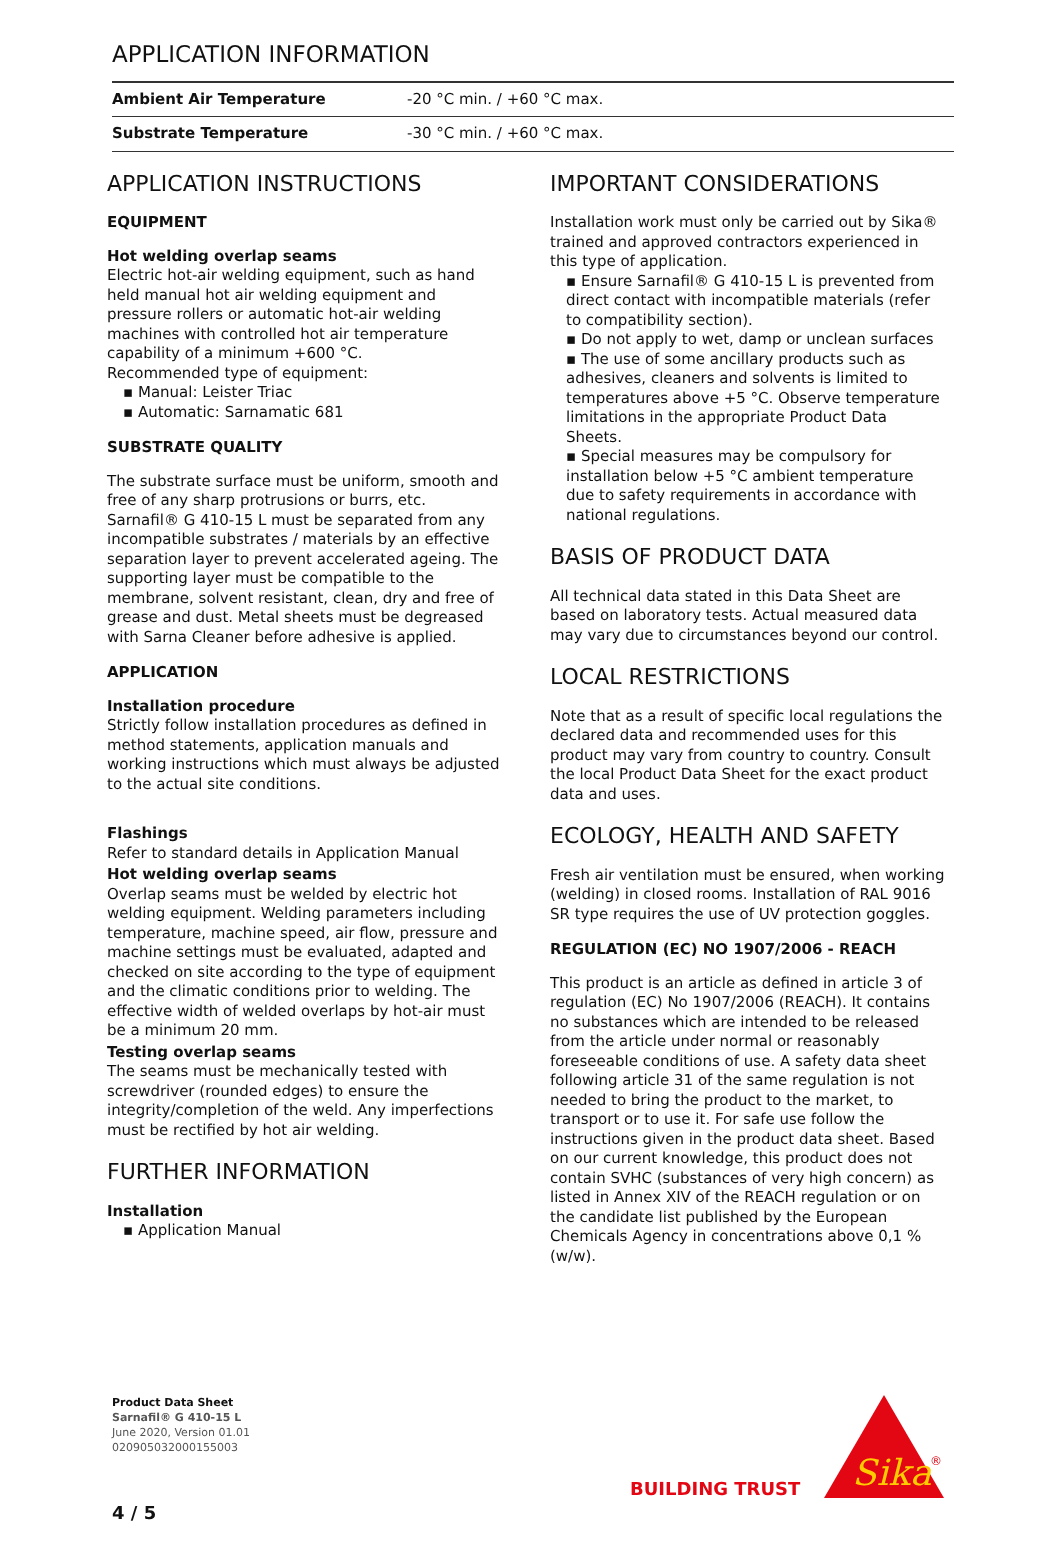APPLICATION INFORMATION
| Ambient Air Temperature | -20 °C min. / +60 °C max. |
| Substrate Temperature | -30 °C min. / +60 °C max. |
APPLICATION INSTRUCTIONS
EQUIPMENT
Hot welding overlap seams
Electric hot-air welding equipment, such as hand held manual hot air welding equipment and pressure rollers or automatic hot-air welding machines with controlled hot air temperature capability of a minimum +600 °C.
Recommended type of equipment:
▪ Manual: Leister Triac
▪ Automatic: Sarnamatic 681
SUBSTRATE QUALITY
The substrate surface must be uniform, smooth and free of any sharp protrusions or burrs, etc. Sarnafil® G 410-15 L must be separated from any incompatible substrates / materials by an effective separation layer to prevent accelerated ageing. The supporting layer must be compatible to the membrane, solvent resistant, clean, dry and free of grease and dust. Metal sheets must be degreased with Sarna Cleaner before adhesive is applied.
APPLICATION
Installation procedure
Strictly follow installation procedures as defined in method statements, application manuals and working instructions which must always be adjusted to the actual site conditions.
Flashings
Refer to standard details in Application Manual
Hot welding overlap seams
Overlap seams must be welded by electric hot welding equipment. Welding parameters including temperature, machine speed, air flow, pressure and machine settings must be evaluated, adapted and checked on site according to the type of equipment and the climatic conditions prior to welding. The effective width of welded overlaps by hot-air must be a minimum 20 mm.
Testing overlap seams
The seams must be mechanically tested with screwdriver (rounded edges) to ensure the integrity/completion of the weld. Any imperfections must be rectified by hot air welding.
FURTHER INFORMATION
Installation
▪ Application Manual
IMPORTANT CONSIDERATIONS
Installation work must only be carried out by Sika® trained and approved contractors experienced in this type of application.
▪ Ensure Sarnafil® G 410-15 L is prevented from direct contact with incompatible materials (refer to compatibility section).
▪ Do not apply to wet, damp or unclean surfaces
▪ The use of some ancillary products such as adhesives, cleaners and solvents is limited to temperatures above +5 °C. Observe temperature limitations in the appropriate Product Data Sheets.
▪ Special measures may be compulsory for installation below +5 °C ambient temperature due to safety requirements in accordance with national regulations.
BASIS OF PRODUCT DATA
All technical data stated in this Data Sheet are based on laboratory tests. Actual measured data may vary due to circumstances beyond our control.
LOCAL RESTRICTIONS
Note that as a result of specific local regulations the declared data and recommended uses for this product may vary from country to country. Consult the local Product Data Sheet for the exact product data and uses.
ECOLOGY, HEALTH AND SAFETY
Fresh air ventilation must be ensured, when working (welding) in closed rooms. Installation of RAL 9016 SR type requires the use of UV protection goggles.
REGULATION (EC) NO 1907/2006 - REACH
This product is an article as defined in article 3 of regulation (EC) No 1907/2006 (REACH). It contains no substances which are intended to be released from the article under normal or reasonably foreseeable conditions of use. A safety data sheet following article 31 of the same regulation is not needed to bring the product to the market, to transport or to use it. For safe use follow the instructions given in the product data sheet. Based on our current knowledge, this product does not contain SVHC (substances of very high concern) as listed in Annex XIV of the REACH regulation or on the candidate list published by the European Chemicals Agency in concentrations above 0,1 % (w/w).
Product Data Sheet
Sarnafil® G 410-15 L
June 2020, Version 01.01
020905032000155003
BUILDING TRUST
Sika
®
4 / 5